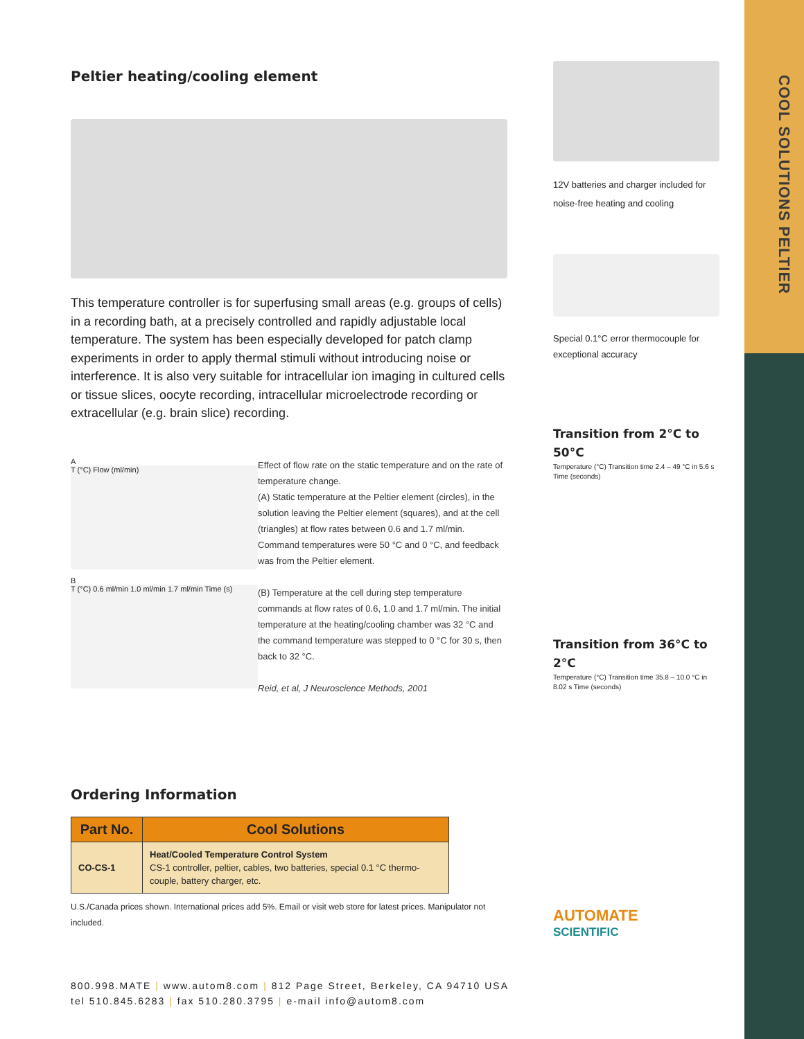COOL SOLUTIONS PELTIER
Peltier heating/cooling element
This temperature controller is for superfusing small areas (e.g. groups of cells) in a recording bath, at a precisely controlled and rapidly adjustable local temperature. The system has been especially developed for patch clamp experiments in order to apply thermal stimuli without introducing noise or interference. It is also very suitable for intracellular ion imaging in cultured cells or tissue slices, oocyte recording, intracellular microelectrode recording or extracellular (e.g. brain slice) recording.
A
T (°C) Flow (ml/min)
B
T (°C) 0.6 ml/min 1.0 ml/min 1.7 ml/min Time (s)
Effect of flow rate on the static temperature and on the rate of temperature change.
(A) Static temperature at the Peltier element (circles), in the solution leaving the Peltier element (squares), and at the cell (triangles) at flow rates between 0.6 and 1.7 ml/min. Command temperatures were 50 °C and 0 °C, and feedback was from the Peltier element.
(B) Temperature at the cell during step temperature commands at flow rates of 0.6, 1.0 and 1.7 ml/min. The initial temperature at the heating/cooling chamber was 32 °C and the command temperature was stepped to 0 °C for 30 s, then back to 32 °C.
Reid, et al, J Neuroscience Methods, 2001
Ordering Information
| Part No. | Cool Solutions |
| --- | --- |
| CO-CS-1 | Heat/Cooled Temperature Control System CS-1 controller, peltier, cables, two batteries, special 0.1 °C thermo-couple, battery charger, etc. |
U.S./Canada prices shown. International prices add 5%. Email or visit web store for latest prices. Manipulator not included.
12V batteries and charger included for noise-free heating and cooling
Special 0.1°C error thermocouple for exceptional accuracy
Transition from 2°C to 50°C
Temperature (°C) Transition time 2.4 – 49 °C in 5.6 s Time (seconds)
Transition from 36°C to 2°C
Temperature (°C) Transition time 35.8 – 10.0 °C in 8.02 s Time (seconds)
AUTOMATE
SCIENTIFIC
800.998.MATE | www.autom8.com | 812 Page Street, Berkeley, CA 94710 USA
tel 510.845.6283 | fax 510.280.3795 | e-mail info@autom8.com